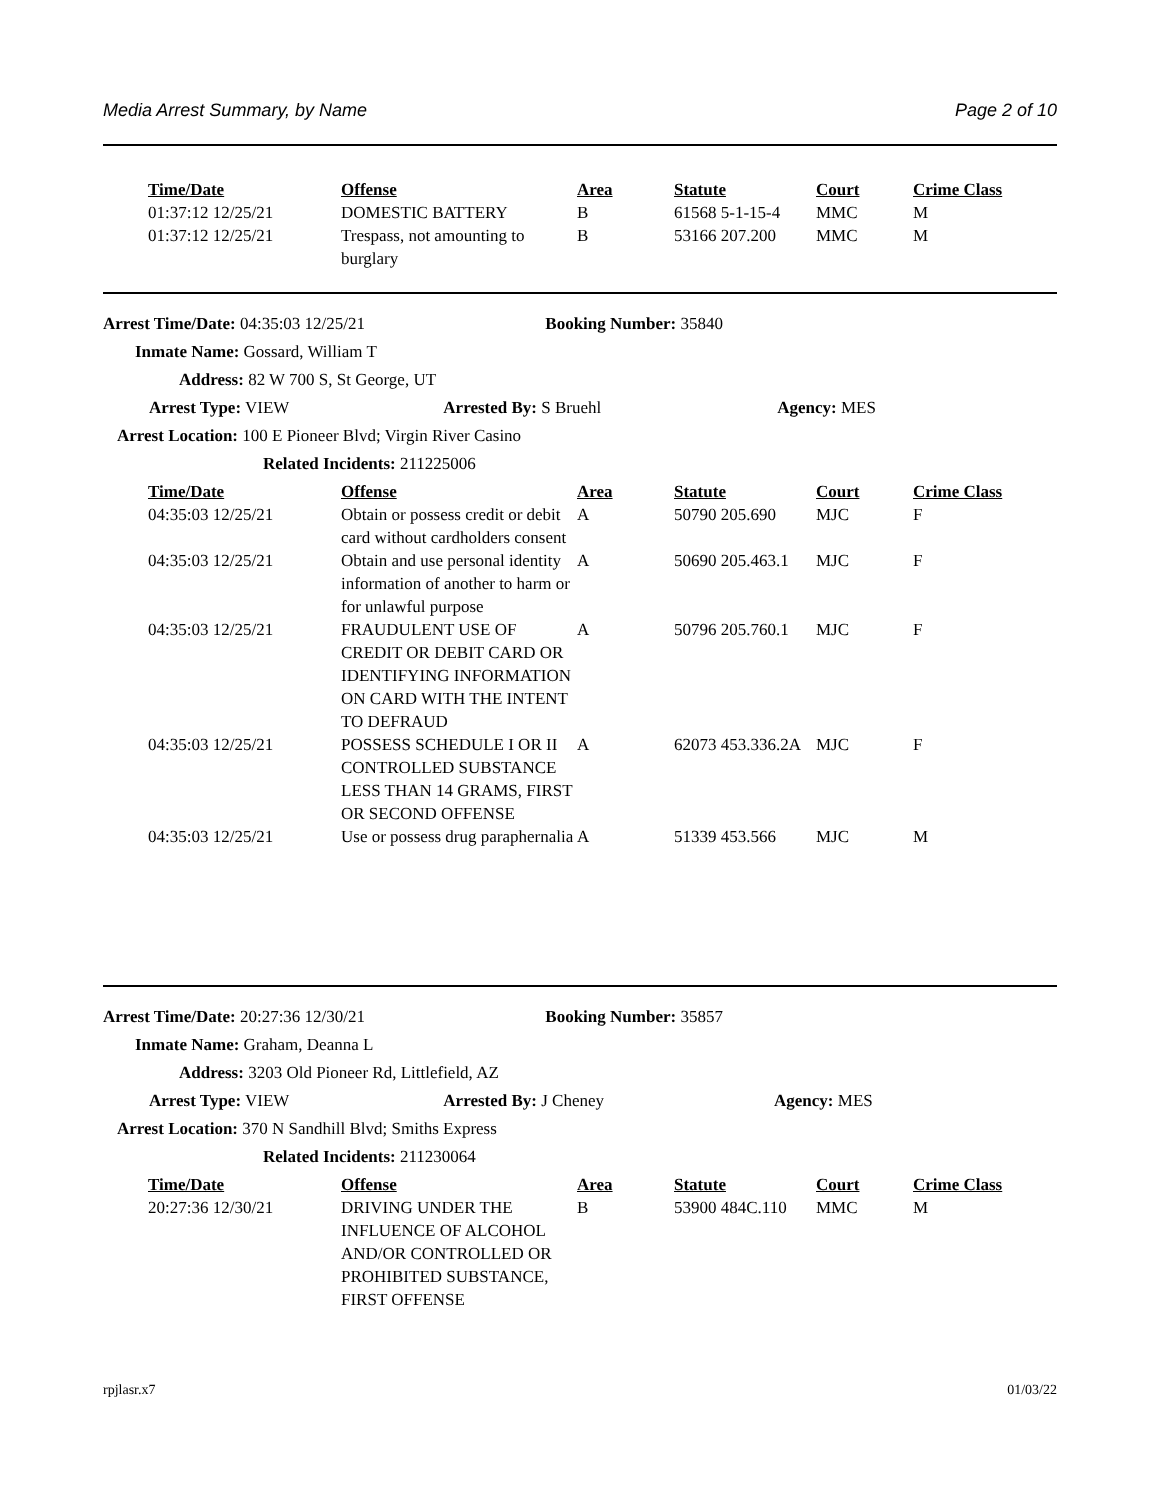Media Arrest Summary, by Name Page 2 of 10
| Time/Date | Offense | Area | Statute | Court | Crime Class |
| --- | --- | --- | --- | --- | --- |
| 01:37:12 12/25/21 | DOMESTIC BATTERY | B | 61568 5-1-15-4 | MMC | M |
| 01:37:12 12/25/21 | Trespass, not amounting to burglary | B | 53166 207.200 | MMC | M |
Arrest Time/Date: 04:35:03 12/25/21 Booking Number: 35840
Inmate Name: Gossard, William T
Address: 82 W 700 S, St George, UT
Arrest Type: VIEW Arrested By: S Bruehl Agency: MES
Arrest Location: 100 E Pioneer Blvd; Virgin River Casino
Related Incidents: 211225006
| Time/Date | Offense | Area | Statute | Court | Crime Class |
| --- | --- | --- | --- | --- | --- |
| 04:35:03 12/25/21 | Obtain or possess credit or debit card without cardholders consent | A | 50790 205.690 | MJC | F |
| 04:35:03 12/25/21 | Obtain and use personal identity information of another to harm or for unlawful purpose | A | 50690 205.463.1 | MJC | F |
| 04:35:03 12/25/21 | FRAUDULENT USE OF CREDIT OR DEBIT CARD OR IDENTIFYING INFORMATION ON CARD WITH THE INTENT TO DEFRAUD | A | 50796 205.760.1 | MJC | F |
| 04:35:03 12/25/21 | POSSESS SCHEDULE I OR II CONTROLLED SUBSTANCE LESS THAN 14 GRAMS, FIRST OR SECOND OFFENSE | A | 62073 453.336.2A | MJC | F |
| 04:35:03 12/25/21 | Use or possess drug paraphernalia | A | 51339 453.566 | MJC | M |
Arrest Time/Date: 20:27:36 12/30/21 Booking Number: 35857
Inmate Name: Graham, Deanna L
Address: 3203 Old Pioneer Rd, Littlefield, AZ
Arrest Type: VIEW Arrested By: J Cheney Agency: MES
Arrest Location: 370 N Sandhill Blvd; Smiths Express
Related Incidents: 211230064
| Time/Date | Offense | Area | Statute | Court | Crime Class |
| --- | --- | --- | --- | --- | --- |
| 20:27:36 12/30/21 | DRIVING UNDER THE INFLUENCE OF ALCOHOL AND/OR CONTROLLED OR PROHIBITED SUBSTANCE, FIRST OFFENSE | B | 53900 484C.110 | MMC | M |
rpjlasr.x7 01/03/22